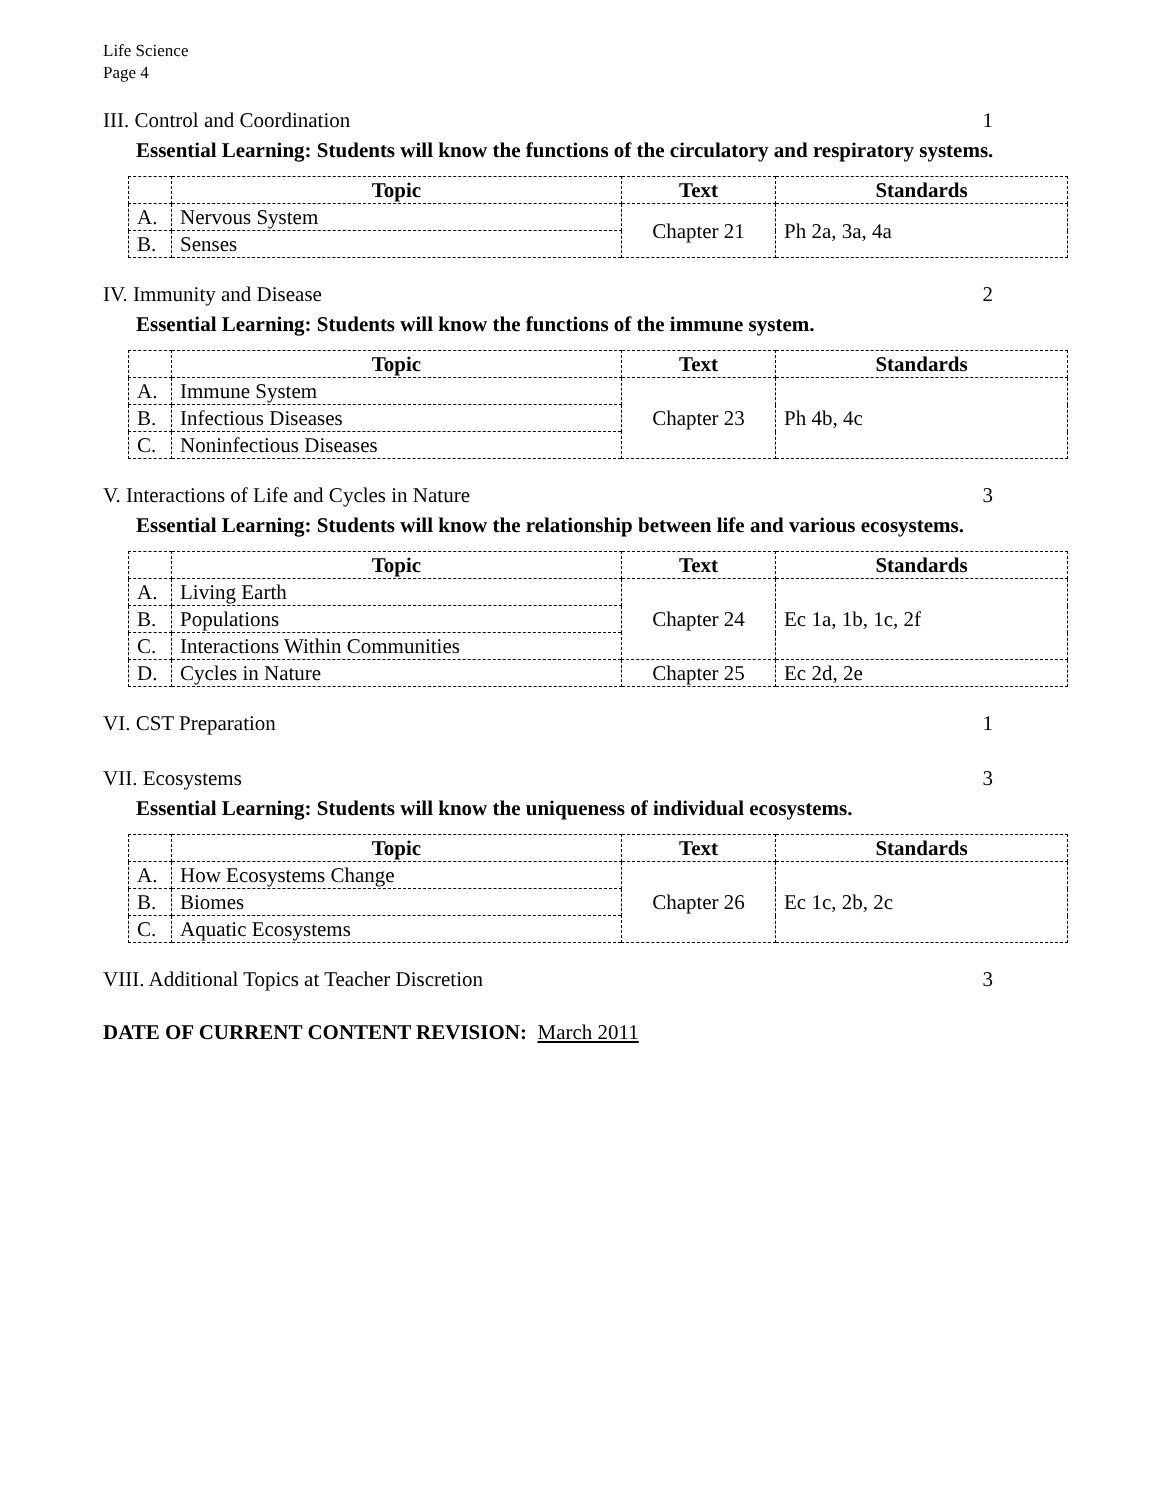Life Science
Page 4
III. Control and Coordination 1
Essential Learning: Students will know the functions of the circulatory and respiratory systems.
| | Topic | Text | Standards |
| --- | --- | --- | --- |
| A. | Nervous System | Chapter 21 | Ph 2a, 3a, 4a |
| B. | Senses | | |
IV. Immunity and Disease 2
Essential Learning: Students will know the functions of the immune system.
| | Topic | Text | Standards |
| --- | --- | --- | --- |
| A. | Immune System | Chapter 23 | Ph 4b, 4c |
| B. | Infectious Diseases | | |
| C. | Noninfectious Diseases | | |
V. Interactions of Life and Cycles in Nature 3
Essential Learning: Students will know the relationship between life and various ecosystems.
| | Topic | Text | Standards |
| --- | --- | --- | --- |
| A. | Living Earth | Chapter 24 | Ec 1a, 1b, 1c, 2f |
| B. | Populations | | |
| C. | Interactions Within Communities | | |
| D. | Cycles in Nature | Chapter 25 | Ec 2d, 2e |
VI. CST Preparation 1
VII. Ecosystems 3
Essential Learning: Students will know the uniqueness of individual ecosystems.
| | Topic | Text | Standards |
| --- | --- | --- | --- |
| A. | How Ecosystems Change | Chapter 26 | Ec 1c, 2b, 2c |
| B. | Biomes | | |
| C. | Aquatic Ecosystems | | |
VIII. Additional Topics at Teacher Discretion 3
DATE OF CURRENT CONTENT REVISION: March 2011